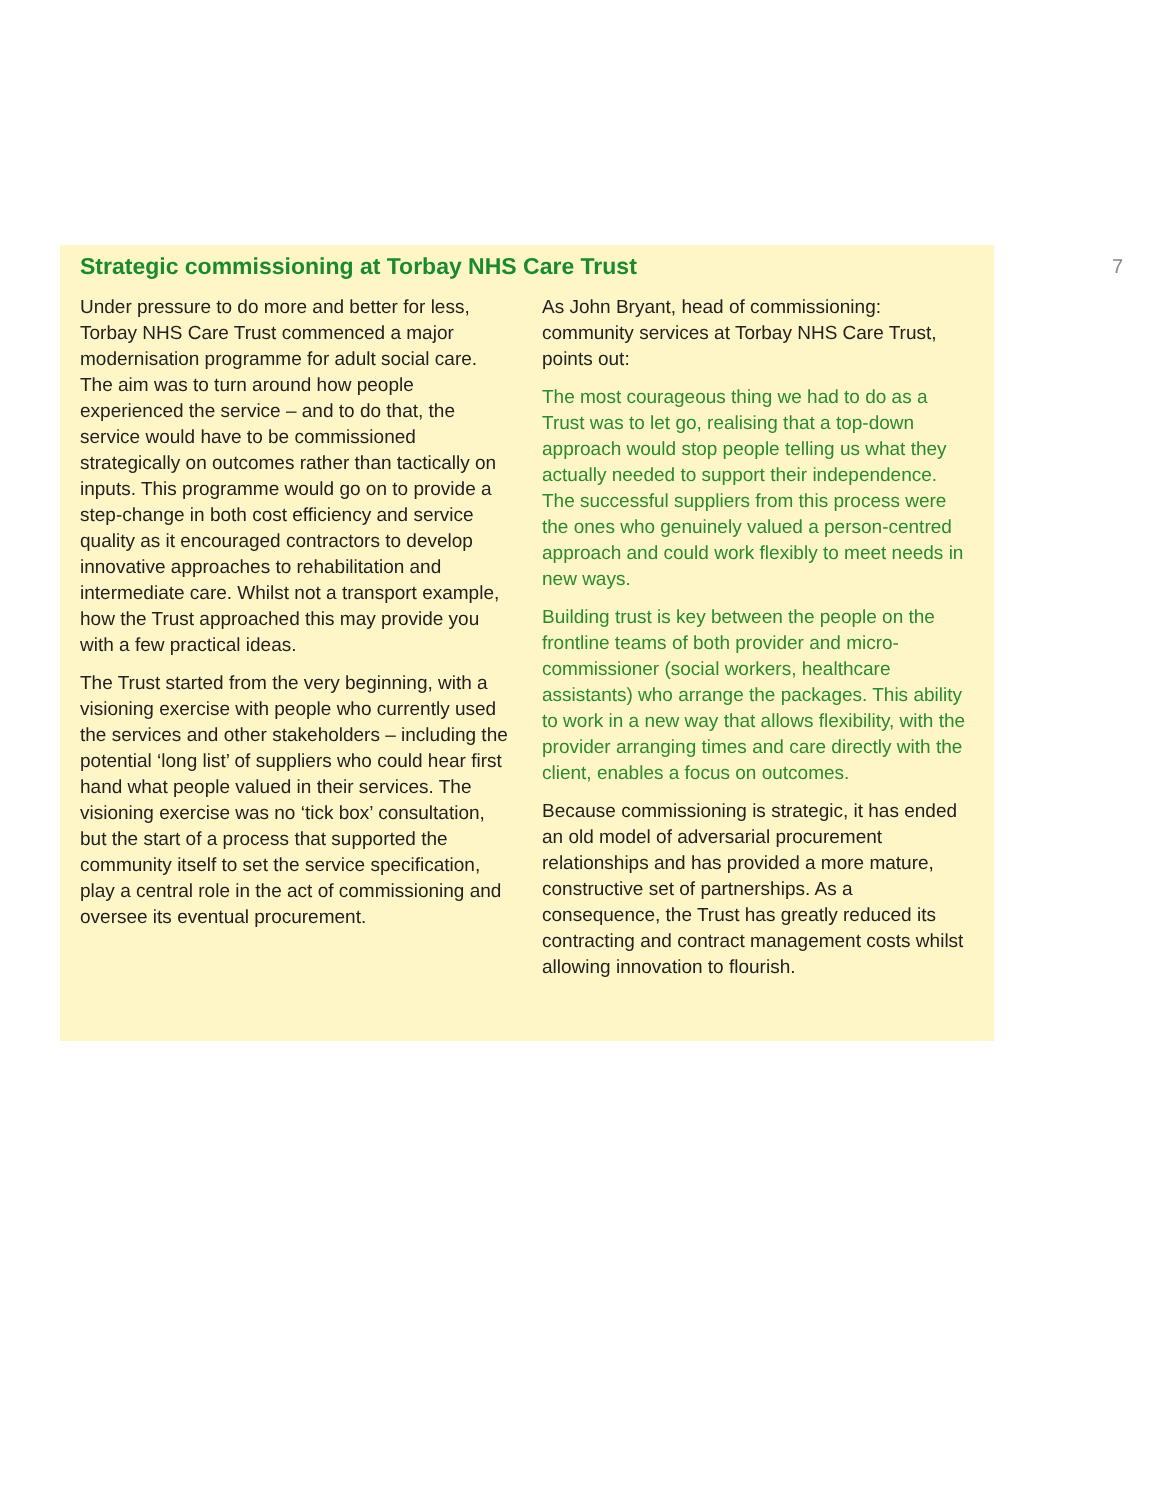7
Strategic commissioning at Torbay NHS Care Trust
Under pressure to do more and better for less, Torbay NHS Care Trust commenced a major modernisation programme for adult social care. The aim was to turn around how people experienced the service – and to do that, the service would have to be commissioned strategically on outcomes rather than tactically on inputs. This programme would go on to provide a step-change in both cost efficiency and service quality as it encouraged contractors to develop innovative approaches to rehabilitation and intermediate care. Whilst not a transport example, how the Trust approached this may provide you with a few practical ideas.
The Trust started from the very beginning, with a visioning exercise with people who currently used the services and other stakeholders – including the potential ‘long list’ of suppliers who could hear first hand what people valued in their services. The visioning exercise was no ‘tick box’ consultation, but the start of a process that supported the community itself to set the service specification, play a central role in the act of commissioning and oversee its eventual procurement.
As John Bryant, head of commissioning: community services at Torbay NHS Care Trust, points out:
The most courageous thing we had to do as a Trust was to let go, realising that a top-down approach would stop people telling us what they actually needed to support their independence. The successful suppliers from this process were the ones who genuinely valued a person-centred approach and could work flexibly to meet needs in new ways.
Building trust is key between the people on the frontline teams of both provider and micro-commissioner (social workers, healthcare assistants) who arrange the packages. This ability to work in a new way that allows flexibility, with the provider arranging times and care directly with the client, enables a focus on outcomes.
Because commissioning is strategic, it has ended an old model of adversarial procurement relationships and has provided a more mature, constructive set of partnerships. As a consequence, the Trust has greatly reduced its contracting and contract management costs whilst allowing innovation to flourish.